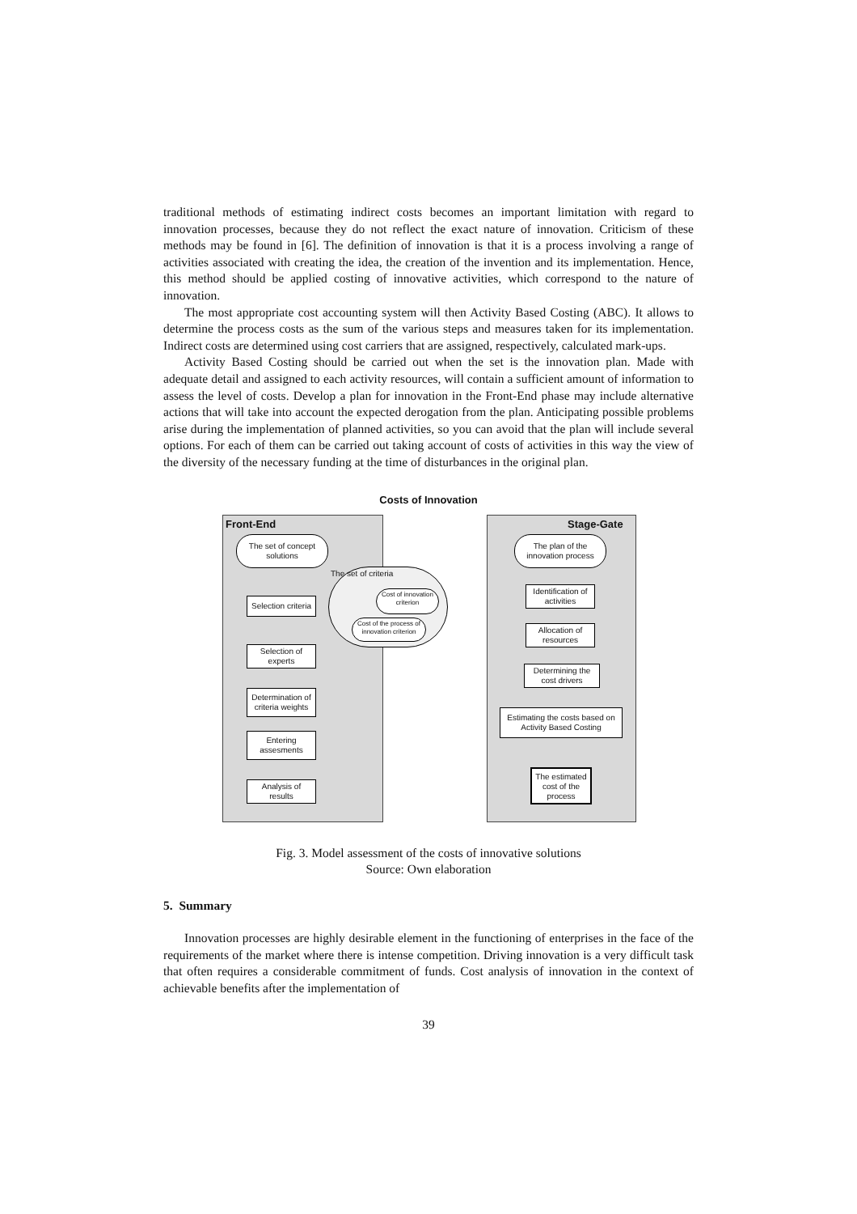traditional methods of estimating indirect costs becomes an important limitation with regard to innovation processes, because they do not reflect the exact nature of innovation. Criticism of these methods may be found in [6]. The definition of innovation is that it is a process involving a range of activities associated with creating the idea, the creation of the invention and its implementation. Hence, this method should be applied costing of innovative activities, which correspond to the nature of innovation.
The most appropriate cost accounting system will then Activity Based Costing (ABC). It allows to determine the process costs as the sum of the various steps and measures taken for its implementation. Indirect costs are determined using cost carriers that are assigned, respectively, calculated mark-ups.
Activity Based Costing should be carried out when the set is the innovation plan. Made with adequate detail and assigned to each activity resources, will contain a sufficient amount of information to assess the level of costs. Develop a plan for innovation in the Front-End phase may include alternative actions that will take into account the expected derogation from the plan. Anticipating possible problems arise during the implementation of planned activities, so you can avoid that the plan will include several options. For each of them can be carried out taking account of costs of activities in this way the view of the diversity of the necessary funding at the time of disturbances in the original plan.
Costs of Innovation
Front-End Stage-Gate
The set of concept solutions
Selection criteria
Selection of experts
Determination of criteria weights
Entering assesments
Analysis of results
The set of criteria
Cost of innovation criterion
Cost of the process of innovation criterion
The plan of the innovation process
Identification of activities
Allocation of resources
Determining the cost drivers
Estimating the costs based on Activity Based Costing
The estimated cost of the process
Fig. 3. Model assessment of the costs of innovative solutions
Source: Own elaboration
5. Summary
Innovation processes are highly desirable element in the functioning of enterprises in the face of the requirements of the market where there is intense competition. Driving innovation is a very difficult task that often requires a considerable commitment of funds. Cost analysis of innovation in the context of achievable benefits after the implementation of
39